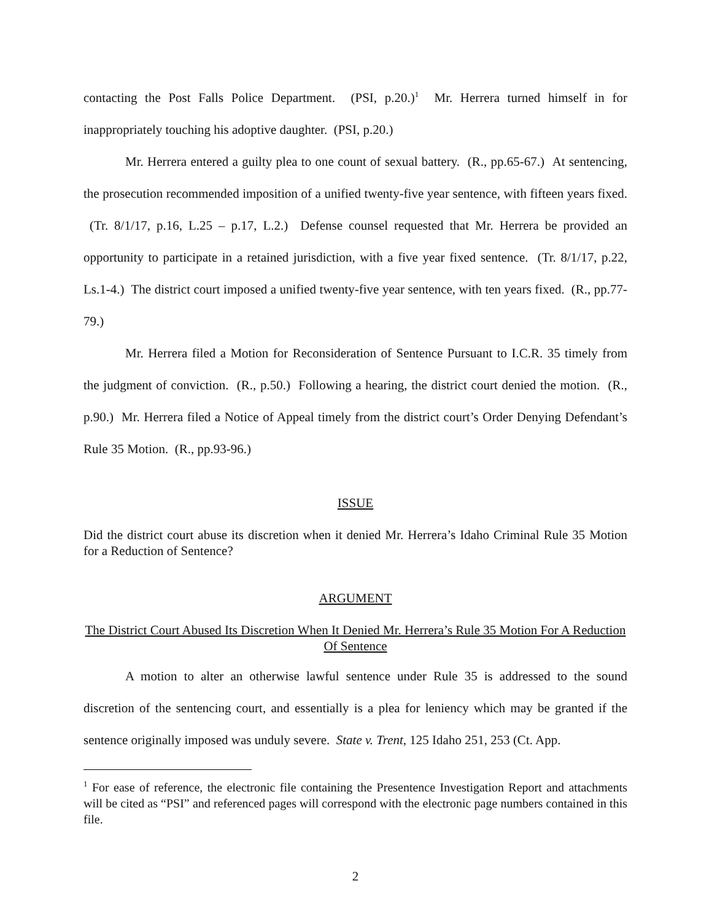contacting the Post Falls Police Department. (PSI, p.20.)<sup>1</sup> Mr. Herrera turned himself in for inappropriately touching his adoptive daughter. (PSI, p.20.)
Mr. Herrera entered a guilty plea to one count of sexual battery. (R., pp.65-67.) At sentencing, the prosecution recommended imposition of a unified twenty-five year sentence, with fifteen years fixed. (Tr. 8/1/17, p.16, L.25 – p.17, L.2.) Defense counsel requested that Mr. Herrera be provided an opportunity to participate in a retained jurisdiction, with a five year fixed sentence. (Tr. 8/1/17, p.22, Ls.1-4.) The district court imposed a unified twenty-five year sentence, with ten years fixed. (R., pp.77-79.)
Mr. Herrera filed a Motion for Reconsideration of Sentence Pursuant to I.C.R. 35 timely from the judgment of conviction. (R., p.50.) Following a hearing, the district court denied the motion. (R., p.90.) Mr. Herrera filed a Notice of Appeal timely from the district court’s Order Denying Defendant’s Rule 35 Motion. (R., pp.93-96.)
ISSUE
Did the district court abuse its discretion when it denied Mr. Herrera’s Idaho Criminal Rule 35 Motion for a Reduction of Sentence?
ARGUMENT
The District Court Abused Its Discretion When It Denied Mr. Herrera’s Rule 35 Motion For A Reduction Of Sentence
A motion to alter an otherwise lawful sentence under Rule 35 is addressed to the sound discretion of the sentencing court, and essentially is a plea for leniency which may be granted if the sentence originally imposed was unduly severe. State v. Trent, 125 Idaho 251, 253 (Ct. App.
<sup>1</sup> For ease of reference, the electronic file containing the Presentence Investigation Report and attachments will be cited as “PSI” and referenced pages will correspond with the electronic page numbers contained in this file.
2